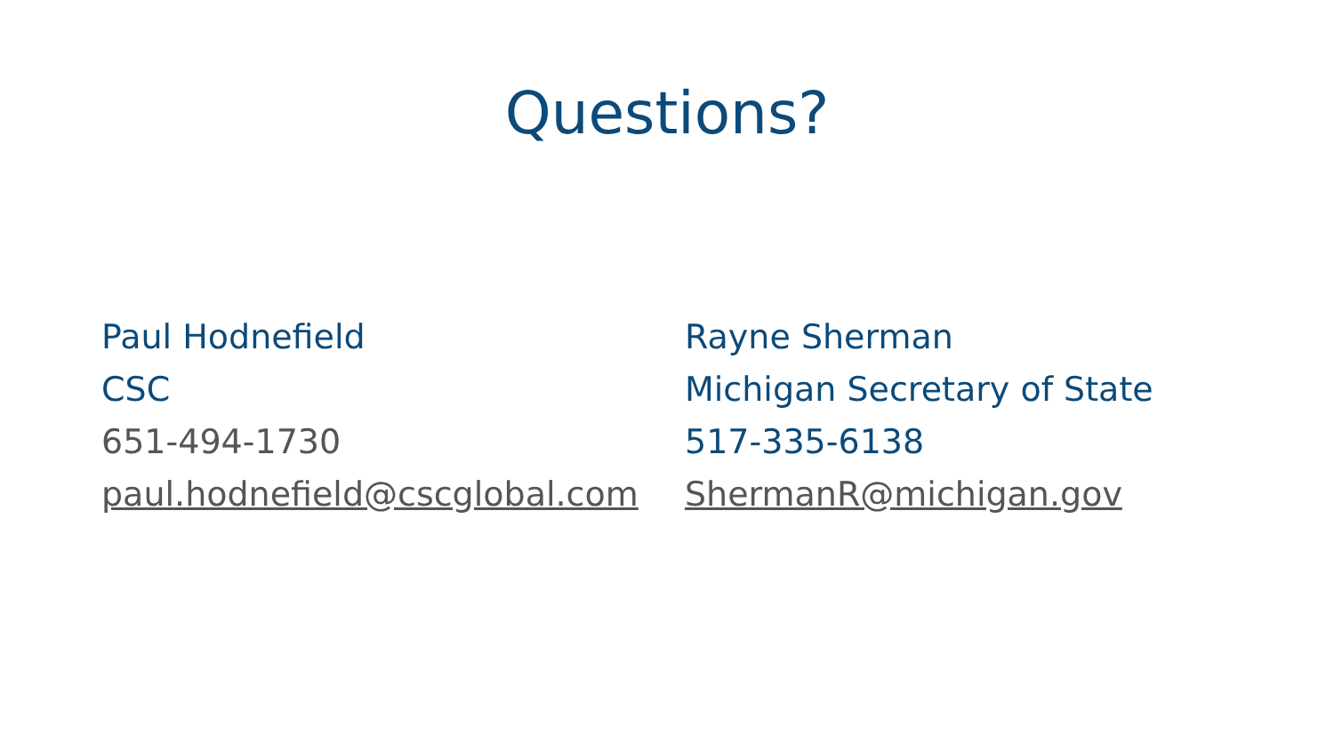Questions?
Paul Hodnefield
CSC
651-494-1730
paul.hodnefield@cscglobal.com
Rayne Sherman
Michigan Secretary of State
517-335-6138
ShermanR@michigan.gov